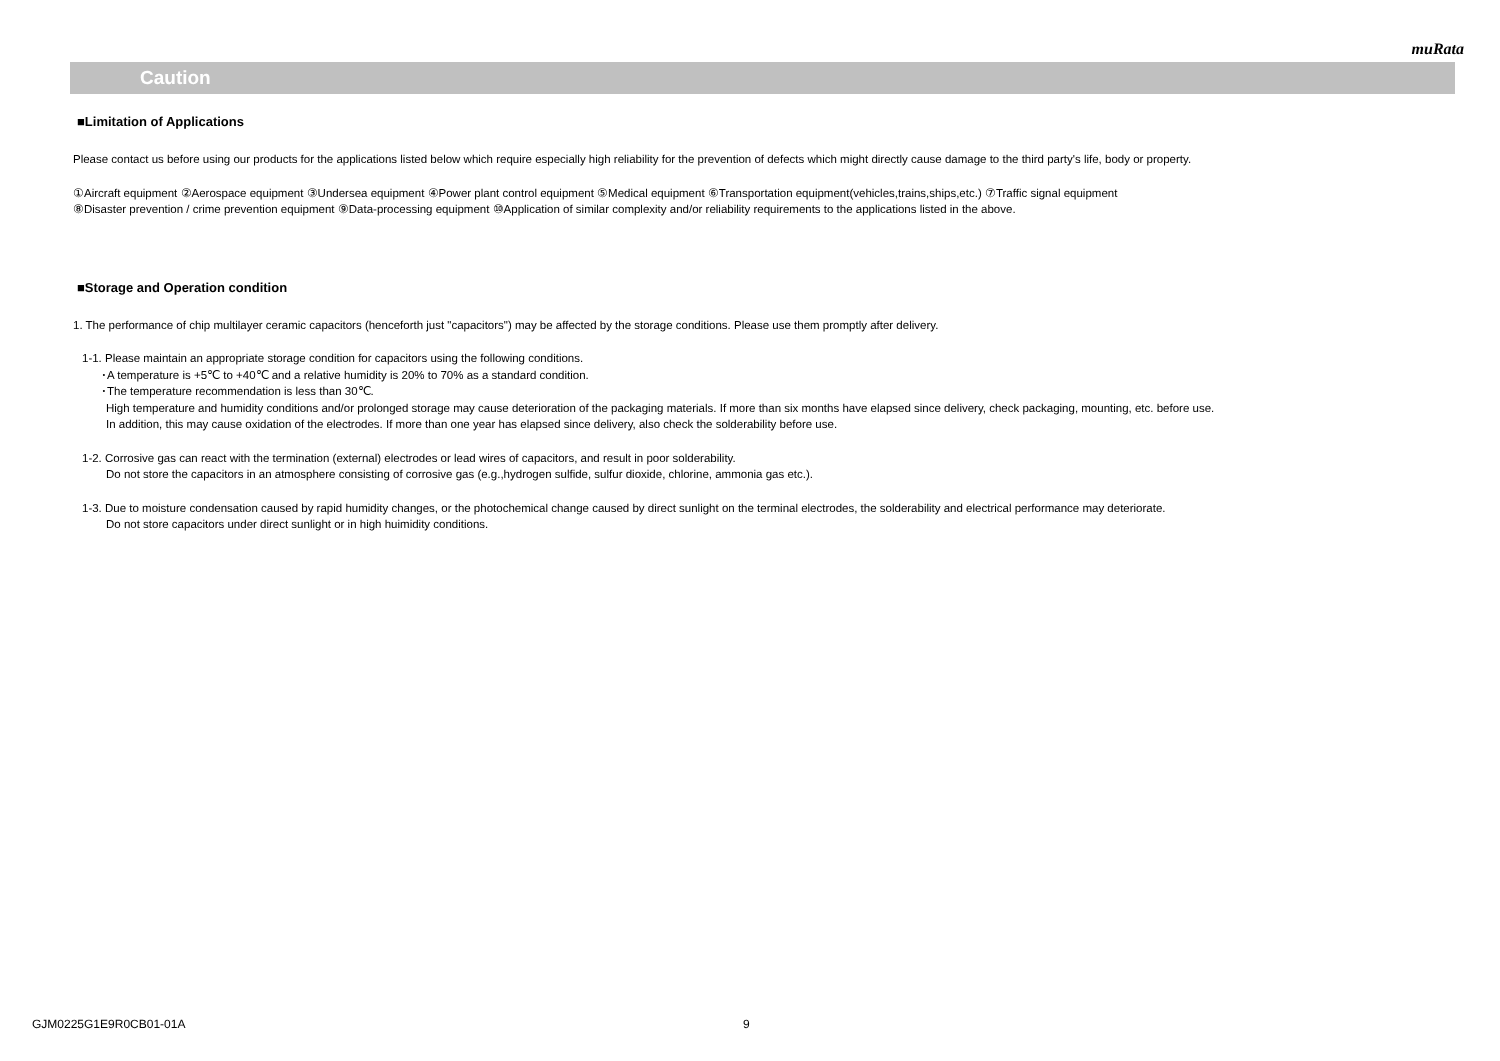muRata
Caution
■Limitation of Applications
Please contact us before using our products for the applications listed below which require especially high reliability for the prevention of defects which might directly cause damage to the third party's life, body or property.
①Aircraft equipment ②Aerospace equipment ③Undersea equipment ④Power plant control equipment ⑤Medical equipment ⑥Transportation equipment(vehicles,trains,ships,etc.) ⑦Traffic signal equipment
⑧Disaster prevention / crime prevention equipment ⑨Data-processing equipment ⑩Application of similar complexity and/or reliability requirements to the applications listed in the above.
■Storage and Operation condition
1. The performance of chip multilayer ceramic capacitors (henceforth just "capacitors") may be affected by the storage conditions. Please use them promptly after delivery.
1-1. Please maintain an appropriate storage condition for capacitors using the following conditions.
･A temperature is +5℃ to +40℃ and a relative humidity is 20% to 70% as a standard condition.
･The temperature recommendation is less than 30℃.
High temperature and humidity conditions and/or prolonged storage may cause deterioration of the packaging materials. If more than six months have elapsed since delivery, check packaging, mounting, etc. before use.
In addition, this may cause oxidation of the electrodes. If more than one year has elapsed since delivery, also check the solderability before use.
1-2. Corrosive gas can react with the termination (external) electrodes or lead wires of capacitors, and result in poor solderability.
Do not store the capacitors in an atmosphere consisting of corrosive gas (e.g.,hydrogen sulfide, sulfur dioxide, chlorine, ammonia gas etc.).
1-3. Due to moisture condensation caused by rapid humidity changes, or the photochemical change caused by direct sunlight on the terminal electrodes, the solderability and electrical performance may deteriorate.
Do not store capacitors under direct sunlight or in high huimidity conditions.
GJM0225G1E9R0CB01-01A 9